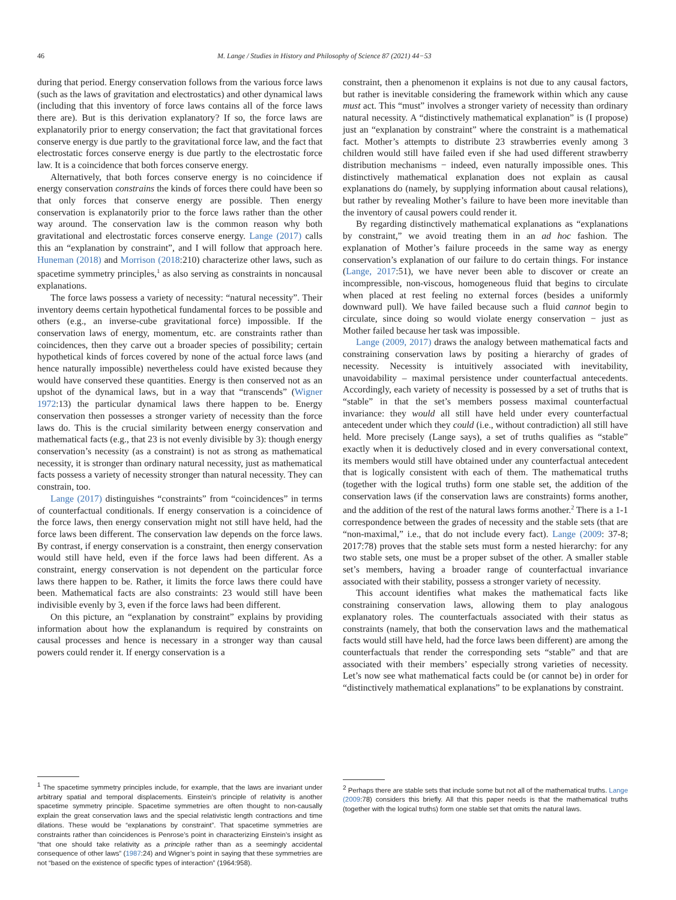46 M. Lange / Studies in History and Philosophy of Science 87 (2021) 44−53
during that period. Energy conservation follows from the various force laws (such as the laws of gravitation and electrostatics) and other dynamical laws (including that this inventory of force laws contains all of the force laws there are). But is this derivation explanatory? If so, the force laws are explanatorily prior to energy conservation; the fact that gravitational forces conserve energy is due partly to the gravitational force law, and the fact that electrostatic forces conserve energy is due partly to the electrostatic force law. It is a coincidence that both forces conserve energy.
Alternatively, that both forces conserve energy is no coincidence if energy conservation constrains the kinds of forces there could have been so that only forces that conserve energy are possible. Then energy conservation is explanatorily prior to the force laws rather than the other way around. The conservation law is the common reason why both gravitational and electrostatic forces conserve energy. Lange (2017) calls this an “explanation by constraint”, and I will follow that approach here. Huneman (2018) and Morrison (2018:210) characterize other laws, such as spacetime symmetry principles,<sup>1</sup> as also serving as constraints in noncausal explanations.
The force laws possess a variety of necessity: “natural necessity”. Their inventory deems certain hypothetical fundamental forces to be possible and others (e.g., an inverse-cube gravitational force) impossible. If the conservation laws of energy, momentum, etc. are constraints rather than coincidences, then they carve out a broader species of possibility; certain hypothetical kinds of forces covered by none of the actual force laws (and hence naturally impossible) nevertheless could have existed because they would have conserved these quantities. Energy is then conserved not as an upshot of the dynamical laws, but in a way that “transcends” (Wigner 1972:13) the particular dynamical laws there happen to be. Energy conservation then possesses a stronger variety of necessity than the force laws do. This is the crucial similarity between energy conservation and mathematical facts (e.g., that 23 is not evenly divisible by 3): though energy conservation’s necessity (as a constraint) is not as strong as mathematical necessity, it is stronger than ordinary natural necessity, just as mathematical facts possess a variety of necessity stronger than natural necessity. They can constrain, too.
Lange (2017) distinguishes “constraints” from “coincidences” in terms of counterfactual conditionals. If energy conservation is a coincidence of the force laws, then energy conservation might not still have held, had the force laws been different. The conservation law depends on the force laws. By contrast, if energy conservation is a constraint, then energy conservation would still have held, even if the force laws had been different. As a constraint, energy conservation is not dependent on the particular force laws there happen to be. Rather, it limits the force laws there could have been. Mathematical facts are also constraints: 23 would still have been indivisible evenly by 3, even if the force laws had been different.
On this picture, an “explanation by constraint” explains by providing information about how the explanandum is required by constraints on causal processes and hence is necessary in a stronger way than causal powers could render it. If energy conservation is a
<sup>1</sup> The spacetime symmetry principles include, for example, that the laws are invariant under arbitrary spatial and temporal displacements. Einstein’s principle of relativity is another spacetime symmetry principle. Spacetime symmetries are often thought to non-causally explain the great conservation laws and the special relativistic length contractions and time dilations. These would be “explanations by constraint”. That spacetime symmetries are constraints rather than coincidences is Penrose’s point in characterizing Einstein’s insight as “that one should take relativity as a principle rather than as a seemingly accidental consequence of other laws” (1987:24) and Wigner’s point in saying that these symmetries are not “based on the existence of specific types of interaction” (1964:958).
constraint, then a phenomenon it explains is not due to any causal factors, but rather is inevitable considering the framework within which any cause must act. This “must” involves a stronger variety of necessity than ordinary natural necessity. A “distinctively mathematical explanation” is (I propose) just an “explanation by constraint” where the constraint is a mathematical fact. Mother’s attempts to distribute 23 strawberries evenly among 3 children would still have failed even if she had used different strawberry distribution mechanisms − indeed, even naturally impossible ones. This distinctively mathematical explanation does not explain as causal explanations do (namely, by supplying information about causal relations), but rather by revealing Mother’s failure to have been more inevitable than the inventory of causal powers could render it.
By regarding distinctively mathematical explanations as “explanations by constraint,” we avoid treating them in an ad hoc fashion. The explanation of Mother’s failure proceeds in the same way as energy conservation’s explanation of our failure to do certain things. For instance (Lange, 2017:51), we have never been able to discover or create an incompressible, non-viscous, homogeneous fluid that begins to circulate when placed at rest feeling no external forces (besides a uniformly downward pull). We have failed because such a fluid cannot begin to circulate, since doing so would violate energy conservation − just as Mother failed because her task was impossible.
Lange (2009, 2017) draws the analogy between mathematical facts and constraining conservation laws by positing a hierarchy of grades of necessity. Necessity is intuitively associated with inevitability, unavoidability – maximal persistence under counterfactual antecedents. Accordingly, each variety of necessity is possessed by a set of truths that is “stable” in that the set’s members possess maximal counterfactual invariance: they would all still have held under every counterfactual antecedent under which they could (i.e., without contradiction) all still have held. More precisely (Lange says), a set of truths qualifies as “stable” exactly when it is deductively closed and in every conversational context, its members would still have obtained under any counterfactual antecedent that is logically consistent with each of them. The mathematical truths (together with the logical truths) form one stable set, the addition of the conservation laws (if the conservation laws are constraints) forms another, and the addition of the rest of the natural laws forms another.<sup>2</sup> There is a 1-1 correspondence between the grades of necessity and the stable sets (that are “non-maximal,” i.e., that do not include every fact). Lange (2009: 37-8; 2017:78) proves that the stable sets must form a nested hierarchy: for any two stable sets, one must be a proper subset of the other. A smaller stable set’s members, having a broader range of counterfactual invariance associated with their stability, possess a stronger variety of necessity.
This account identifies what makes the mathematical facts like constraining conservation laws, allowing them to play analogous explanatory roles. The counterfactuals associated with their status as constraints (namely, that both the conservation laws and the mathematical facts would still have held, had the force laws been different) are among the counterfactuals that render the corresponding sets “stable” and that are associated with their members’ especially strong varieties of necessity. Let’s now see what mathematical facts could be (or cannot be) in order for “distinctively mathematical explanations” to be explanations by constraint.
<sup>2</sup> Perhaps there are stable sets that include some but not all of the mathematical truths. Lange (2009:78) considers this briefly. All that this paper needs is that the mathematical truths (together with the logical truths) form one stable set that omits the natural laws.